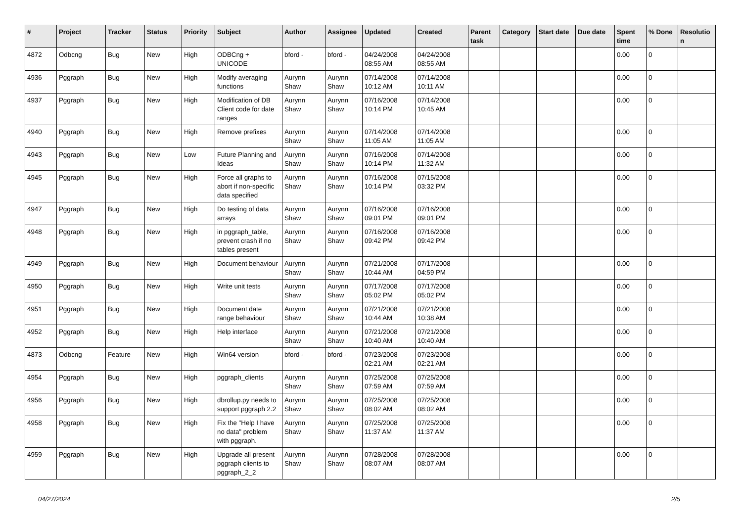| # | Project | Tracker | Status | Priority | Subject | Author | Assignee | Updated | Created | Parent task | Category | Start date | Due date | Spent time | % Done | Resolutio n |
| --- | --- | --- | --- | --- | --- | --- | --- | --- | --- | --- | --- | --- | --- | --- | --- | --- |
| 4872 | Odbcng | Bug | New | High | ODBCng + UNICODE | bford - | bford - | 04/24/2008 08:55 AM | 04/24/2008 08:55 AM | | | | | 0.00 | 0 | |
| 4936 | Pggraph | Bug | New | High | Modify averaging functions | Aurynn Shaw | Aurynn Shaw | 07/14/2008 10:12 AM | 07/14/2008 10:11 AM | | | | | 0.00 | 0 | |
| 4937 | Pggraph | Bug | New | High | Modification of DB Client code for date ranges | Aurynn Shaw | Aurynn Shaw | 07/16/2008 10:14 PM | 07/14/2008 10:45 AM | | | | | 0.00 | 0 | |
| 4940 | Pggraph | Bug | New | High | Remove prefixes | Aurynn Shaw | Aurynn Shaw | 07/14/2008 11:05 AM | 07/14/2008 11:05 AM | | | | | 0.00 | 0 | |
| 4943 | Pggraph | Bug | New | Low | Future Planning and Ideas | Aurynn Shaw | Aurynn Shaw | 07/16/2008 10:14 PM | 07/14/2008 11:32 AM | | | | | 0.00 | 0 | |
| 4945 | Pggraph | Bug | New | High | Force all graphs to abort if non-specific data specified | Aurynn Shaw | Aurynn Shaw | 07/16/2008 10:14 PM | 07/15/2008 03:32 PM | | | | | 0.00 | 0 | |
| 4947 | Pggraph | Bug | New | High | Do testing of data arrays | Aurynn Shaw | Aurynn Shaw | 07/16/2008 09:01 PM | 07/16/2008 09:01 PM | | | | | 0.00 | 0 | |
| 4948 | Pggraph | Bug | New | High | in pggraph_table, prevent crash if no tables present | Aurynn Shaw | Aurynn Shaw | 07/16/2008 09:42 PM | 07/16/2008 09:42 PM | | | | | 0.00 | 0 | |
| 4949 | Pggraph | Bug | New | High | Document behaviour | Aurynn Shaw | Aurynn Shaw | 07/21/2008 10:44 AM | 07/17/2008 04:59 PM | | | | | 0.00 | 0 | |
| 4950 | Pggraph | Bug | New | High | Write unit tests | Aurynn Shaw | Aurynn Shaw | 07/17/2008 05:02 PM | 07/17/2008 05:02 PM | | | | | 0.00 | 0 | |
| 4951 | Pggraph | Bug | New | High | Document date range behaviour | Aurynn Shaw | Aurynn Shaw | 07/21/2008 10:44 AM | 07/21/2008 10:38 AM | | | | | 0.00 | 0 | |
| 4952 | Pggraph | Bug | New | High | Help interface | Aurynn Shaw | Aurynn Shaw | 07/21/2008 10:40 AM | 07/21/2008 10:40 AM | | | | | 0.00 | 0 | |
| 4873 | Odbcng | Feature | New | High | Win64 version | bford - | bford - | 07/23/2008 02:21 AM | 07/23/2008 02:21 AM | | | | | 0.00 | 0 | |
| 4954 | Pggraph | Bug | New | High | pggraph_clients | Aurynn Shaw | Aurynn Shaw | 07/25/2008 07:59 AM | 07/25/2008 07:59 AM | | | | | 0.00 | 0 | |
| 4956 | Pggraph | Bug | New | High | dbrollup.py needs to support pggraph 2.2 | Aurynn Shaw | Aurynn Shaw | 07/25/2008 08:02 AM | 07/25/2008 08:02 AM | | | | | 0.00 | 0 | |
| 4958 | Pggraph | Bug | New | High | Fix the "Help I have no data" problem with pggraph. | Aurynn Shaw | Aurynn Shaw | 07/25/2008 11:37 AM | 07/25/2008 11:37 AM | | | | | 0.00 | 0 | |
| 4959 | Pggraph | Bug | New | High | Upgrade all present pggraph clients to pggraph_2_2 | Aurynn Shaw | Aurynn Shaw | 07/28/2008 08:07 AM | 07/28/2008 08:07 AM | | | | | 0.00 | 0 | |
04/27/2024 2/5